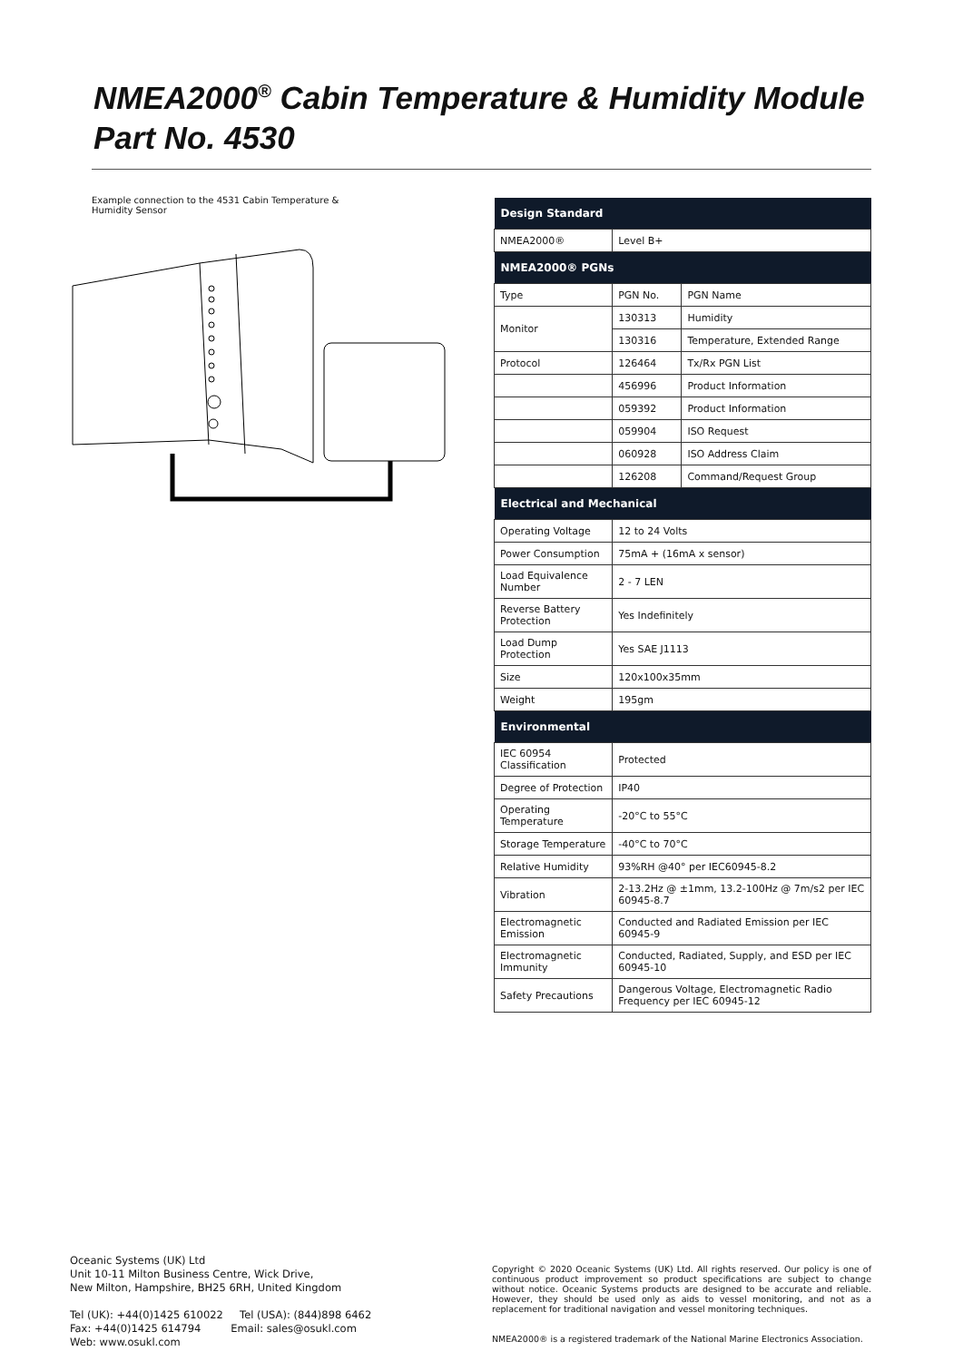NMEA2000<sup>®</sup> Cabin Temperature & Humidity Module
Part No. 4530
Example connection to the 4531 Cabin Temperature & Humidity Sensor
| Design Standard | | |
| --- | --- | --- |
| NMEA2000® | Level B+ | |
| NMEA2000® PGNs | | |
| Type | PGN No. | PGN Name |
| Monitor | 130313 | Humidity |
| | 130316 | Temperature, Extended Range |
| Protocol | 126464 | Tx/Rx PGN List |
| | 456996 | Product Information |
| | 059392 | Product Information |
| | 059904 | ISO Request |
| | 060928 | ISO Address Claim |
| | 126208 | Command/Request Group |
| Electrical and Mechanical | | |
| Operating Voltage | 12 to 24 Volts | |
| Power Consumption | 75mA + (16mA x sensor) | |
| Load Equivalence Number | 2 - 7 LEN | |
| Reverse Battery Protection | Yes Indefinitely | |
| Load Dump Protection | Yes SAE J1113 | |
| Size | 120x100x35mm | |
| Weight | 195gm | |
| Environmental | | |
| IEC 60954 Classification | Protected | |
| Degree of Protection | IP40 | |
| Operating Temperature | -20°C to 55°C | |
| Storage Temperature | -40°C to 70°C | |
| Relative Humidity | 93%RH @40° per IEC60945-8.2 | |
| Vibration | 2-13.2Hz @ ±1mm, 13.2-100Hz @ 7m/s2 per IEC 60945-8.7 | |
| Electromagnetic Emission | Conducted and Radiated Emission per IEC 60945-9 | |
| Electromagnetic Immunity | Conducted, Radiated, Supply, and ESD per IEC 60945-10 | |
| Safety Precautions | Dangerous Voltage, Electromagnetic Radio Frequency per IEC 60945-12 | |
Oceanic Systems (UK) Ltd
Unit 10-11 Milton Business Centre, Wick Drive,
New Milton, Hampshire, BH25 6RH, United Kingdom
Tel (UK): +44(0)1425 610022 Tel (USA): (844)898 6462
Fax: +44(0)1425 614794 Email: sales@osukl.com
Web: www.osukl.com
Copyright © 2020 Oceanic Systems (UK) Ltd. All rights reserved. Our policy is one of continuous product improvement so product specifications are subject to change without notice. Oceanic Systems products are designed to be accurate and reliable. However, they should be used only as aids to vessel monitoring, and not as a replacement for traditional navigation and vessel monitoring techniques.
NMEA2000® is a registered trademark of the National Marine Electronics Association.